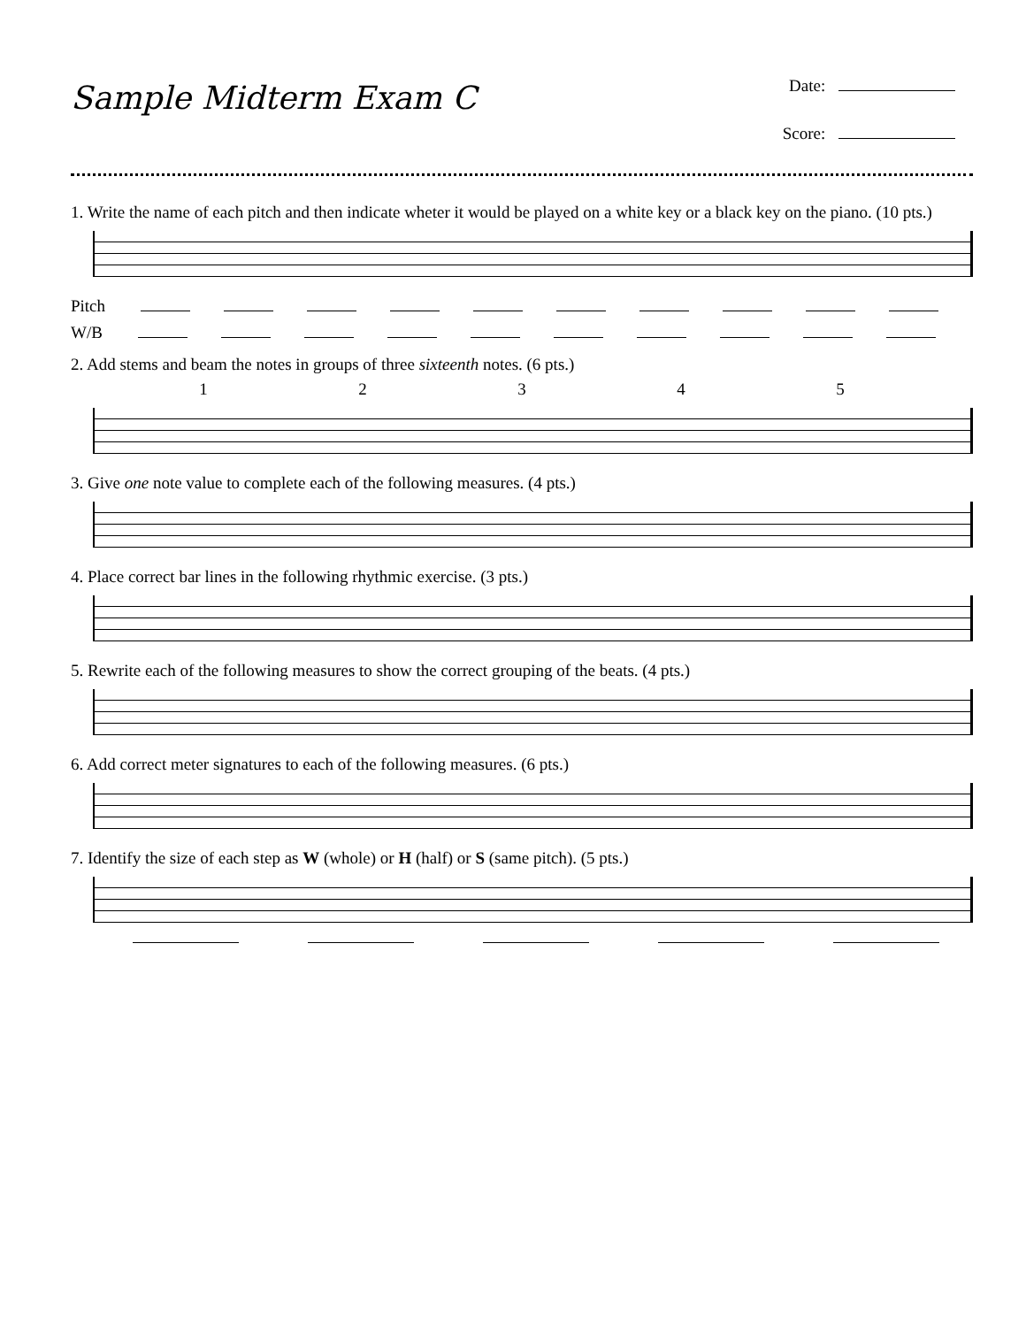Sample Midterm Exam C
Date:
Score:
1. Write the name of each pitch and then indicate wheter it would be played on a white key or a black key on the piano. (10 pts.)
Pitch
W/B
2. Add stems and beam the notes in groups of three sixteenth notes. (6 pts.)
1 2 3 4 5
3. Give one note value to complete each of the following measures. (4 pts.)
4. Place correct bar lines in the following rhythmic exercise. (3 pts.)
5. Rewrite each of the following measures to show the correct grouping of the beats. (4 pts.)
6. Add correct meter signatures to each of the following measures. (6 pts.)
7. Identify the size of each step as W (whole) or H (half) or S (same pitch). (5 pts.)